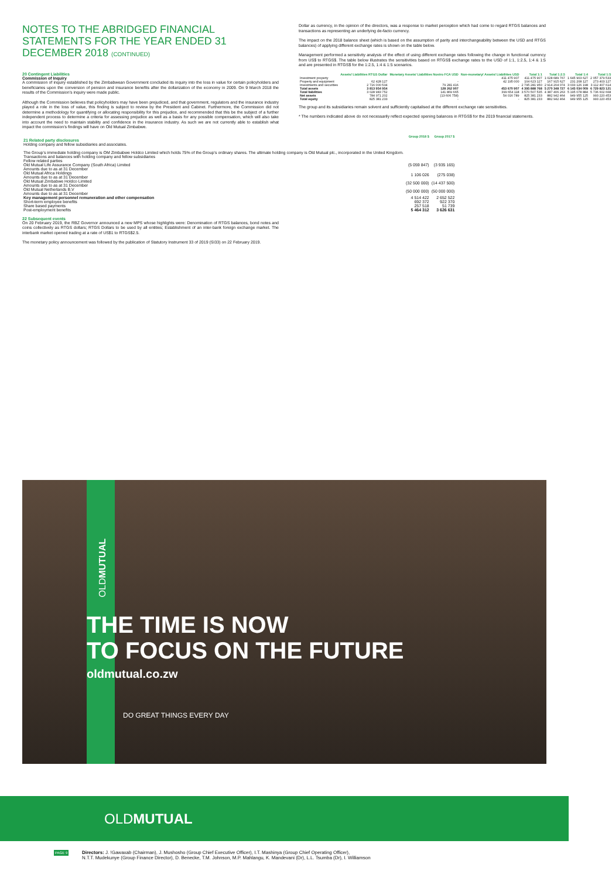NOTES TO THE ABRIDGED FINANCIAL STATEMENTS FOR THE YEAR ENDED 31 DECEMBER 2018 (CONTINUED)
20 Contingent Liabilities
Commission of Inquiry
A commission of inquiry established by the Zimbabwean Government concluded its inquiry into the loss in value for certain policyholders and beneficiaries upon the conversion of pension and insurance benefits after the dollarization of the economy in 2009. On 9 March 2018 the results of the Commission’s inquiry were made public.
Although the Commission believes that policyholders may have been prejudiced, and that government, regulators and the insurance industry played a role in the loss of value, this finding is subject to review by the President and Cabinet. Furthermore, the Commission did not determine a methodology for quantifying or allocating responsibility for this prejudice, and recommended that this be the subject of a further independent process to determine a criteria for assessing prejudice as well as a basis for any possible compensation, which will also take into account the need to maintain stability and confidence in the insurance industry. As such we are not currently able to establish what impact the commission’s findings will have on Old Mutual Zimbabwe.
| | Group 2018 $ | Group 2017 $ |
| --- | --- | --- |
| 21 Related party disclosures Holding company and fellow subsidiaries and associates. The Group’s immediate holding company is OM Zimbabwe Holdco Limited which holds 75% of the Group’s ordinary shares. The ultimate holding company is Old Mutual plc., incorporated in the United Kingdom. Transactions and balances with holding company and fellow subsidiaries | | |
| Fellow related parties Old Mutual Life Assurance Company (South Africa) Limited Amounts due to as at 31 December | (5 059 847) | (3 935 165) |
| Old Mutual Africa Holdings Amounts due to as at 31 December | 1 106 026 | (275 038) |
| Old Mutual Zimbabwe Holdco Limited Amounts due to as at 31 December | (32 500 000) | (14 437 500) |
| Old Mutual Netherlands B.V Amounts due to as at 31 December | (50 000 000) | (50 000 000) |
| Key management personnel remuneration and other compensation Short-term employee benefits Share based payments Post-employment benefits | 4 514 422 692 372 257 518 5 464 312 | 2 652 522 922 370 51 739 3 626 631 |
22 Subsequent events
On 20 February 2019, the RBZ Governor announced a new MPS whose highlights were: Denomination of RTGS balances, bond notes and coins collectively as RTGS dollars; RTGS Dollars to be used by all entities; Establishment of an inter-bank foreign exchange market. The interbank market opened trading at a rate of US$1 to RTGS$2.5.
The monetary policy announcement was followed by the publication of Statutory Instrument 33 of 2019 (SI33) on 22 February 2019.
Dollar as currency, in the opinion of the directors, was a response to market perception which had come to regard RTGS balances and transactions as representing an underlying de-facto currency.
The impact on the 2018 balance sheet (which is based on the assumption of parity and interchangeability between the USD and RTGS balances) of applying different exchange rates is shown on the table below.
Management performed a sensitivity analysis of the effect of using different exchange rates following the change in functional currency from US$ to RTGS$. The table below illustrates the sensitivities based on RTGS$ exchange rates to the USD of 1:1, 1:2.5, 1:4 & 1:5 and are presented in RTGS$ for the 1:2.5, 1:4 & 1:5 scenarios.
| | Assets/ Liabilities RTGS Dollar | Monetary Assets/ Liabilities Nostro FCA USD | Non-monetary/ Assets/ Liabilities USD | Total 1:1 | Total 1:2.5 | Total 1:4 | Total 1:5 |
| --- | --- | --- | --- | --- | --- | --- | --- |
| Investment property | | | 411 475 907 | 411 475 907 | 1 028 689 767 | 1 645 903 627 | 2 057 379 533 |
| Property and equipment | 62 428 127 | - | 42 195 000 | 104 623 127 | 167 915 627 | 231 208 127 | 273 403 127 |
| Investments and securities | 2 716 000 534 | 79 281 416 | - | 2 795 281 950 | 2 914 204 074 | 3 033 126 198 | 3 112 407 614 |
| Total assets | 3 813 954 954 | 128 262 907 | 453 670 907 | 4 395 888 768 | 5 270 348 727 | 6 145 034 009 | 6 729 823 121 |
| Total liabilities | 3 028 983 752 | 141 869 665 | 399 654 118 | 3 570 507 535 | 4 387 406 263 | 5 195 078 884 | 5 736 602 668 |
| Net assets | 784 971 202 | (13 606 758) | 54 016 789 | 825 381 233 | 882 942 464 | 949 955 125 | 993 220 453 |
| Total equity | 825 381 233 | - | - | 825 381 233 | 882 942 464 | 949 955 125 | 993 220 453 |
The group and its subsidiaries remain solvent and sufficiently capitalised at the different exchange rate sensitivities.
* The numbers indicated above do not necessarily reflect expected opening balances in RTGS$ for the 2019 financial statements.
OLDMUTUAL
THE TIME IS NOW
TO FOCUS ON THE FUTURE
oldmutual.co.zw
DO GREAT THINGS EVERY DAY
OLDMUTUAL
PAGE 9
Directors: J. !Gawaxab (Chairman), J. Mushosho (Group Chief Executive Officer), I.T. Mashinya (Group Chief Operating Officer),
N.T.T. Mudekunye (Group Finance Director), D. Benecke, T.M. Johnson, M.P. Mahlangu, K. Mandevani (Dr), L.L. Tsumba (Dr), I. Williamson